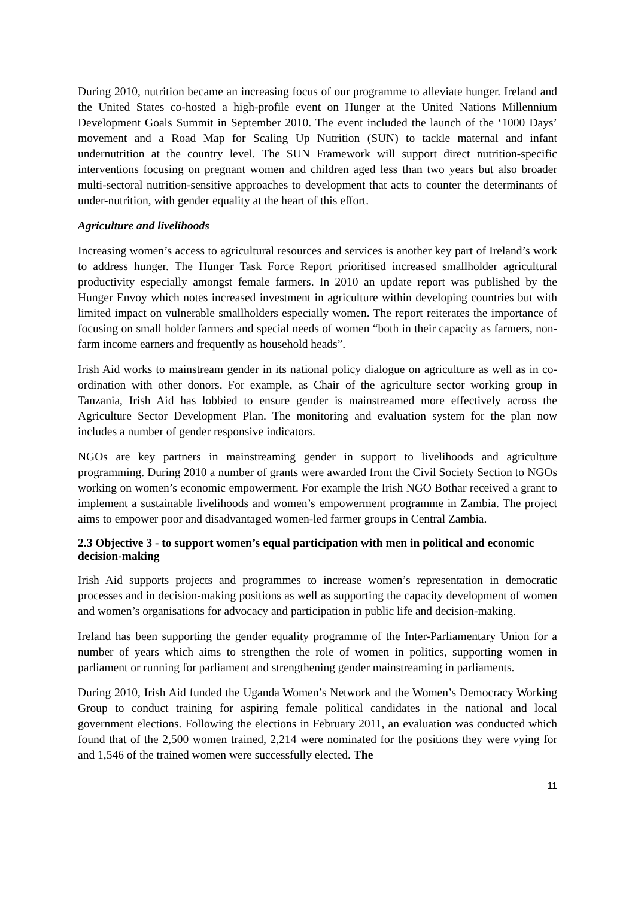During 2010, nutrition became an increasing focus of our programme to alleviate hunger. Ireland and the United States co-hosted a high-profile event on Hunger at the United Nations Millennium Development Goals Summit in September 2010. The event included the launch of the ‘1000 Days’ movement and a Road Map for Scaling Up Nutrition (SUN) to tackle maternal and infant undernutrition at the country level. The SUN Framework will support direct nutrition-specific interventions focusing on pregnant women and children aged less than two years but also broader multi-sectoral nutrition-sensitive approaches to development that acts to counter the determinants of under-nutrition, with gender equality at the heart of this effort.
Agriculture and livelihoods
Increasing women’s access to agricultural resources and services is another key part of Ireland’s work to address hunger. The Hunger Task Force Report prioritised increased smallholder agricultural productivity especially amongst female farmers. In 2010 an update report was published by the Hunger Envoy which notes increased investment in agriculture within developing countries but with limited impact on vulnerable smallholders especially women. The report reiterates the importance of focusing on small holder farmers and special needs of women “both in their capacity as farmers, non-farm income earners and frequently as household heads”.
Irish Aid works to mainstream gender in its national policy dialogue on agriculture as well as in co-ordination with other donors. For example, as Chair of the agriculture sector working group in Tanzania, Irish Aid has lobbied to ensure gender is mainstreamed more effectively across the Agriculture Sector Development Plan. The monitoring and evaluation system for the plan now includes a number of gender responsive indicators.
NGOs are key partners in mainstreaming gender in support to livelihoods and agriculture programming. During 2010 a number of grants were awarded from the Civil Society Section to NGOs working on women’s economic empowerment. For example the Irish NGO Bothar received a grant to implement a sustainable livelihoods and women’s empowerment programme in Zambia. The project aims to empower poor and disadvantaged women-led farmer groups in Central Zambia.
2.3 Objective 3 - to support women’s equal participation with men in political and economic decision-making
Irish Aid supports projects and programmes to increase women’s representation in democratic processes and in decision-making positions as well as supporting the capacity development of women and women’s organisations for advocacy and participation in public life and decision-making.
Ireland has been supporting the gender equality programme of the Inter-Parliamentary Union for a number of years which aims to strengthen the role of women in politics, supporting women in parliament or running for parliament and strengthening gender mainstreaming in parliaments.
During 2010, Irish Aid funded the Uganda Women’s Network and the Women’s Democracy Working Group to conduct training for aspiring female political candidates in the national and local government elections. Following the elections in February 2011, an evaluation was conducted which found that of the 2,500 women trained, 2,214 were nominated for the positions they were vying for and 1,546 of the trained women were successfully elected. The
11